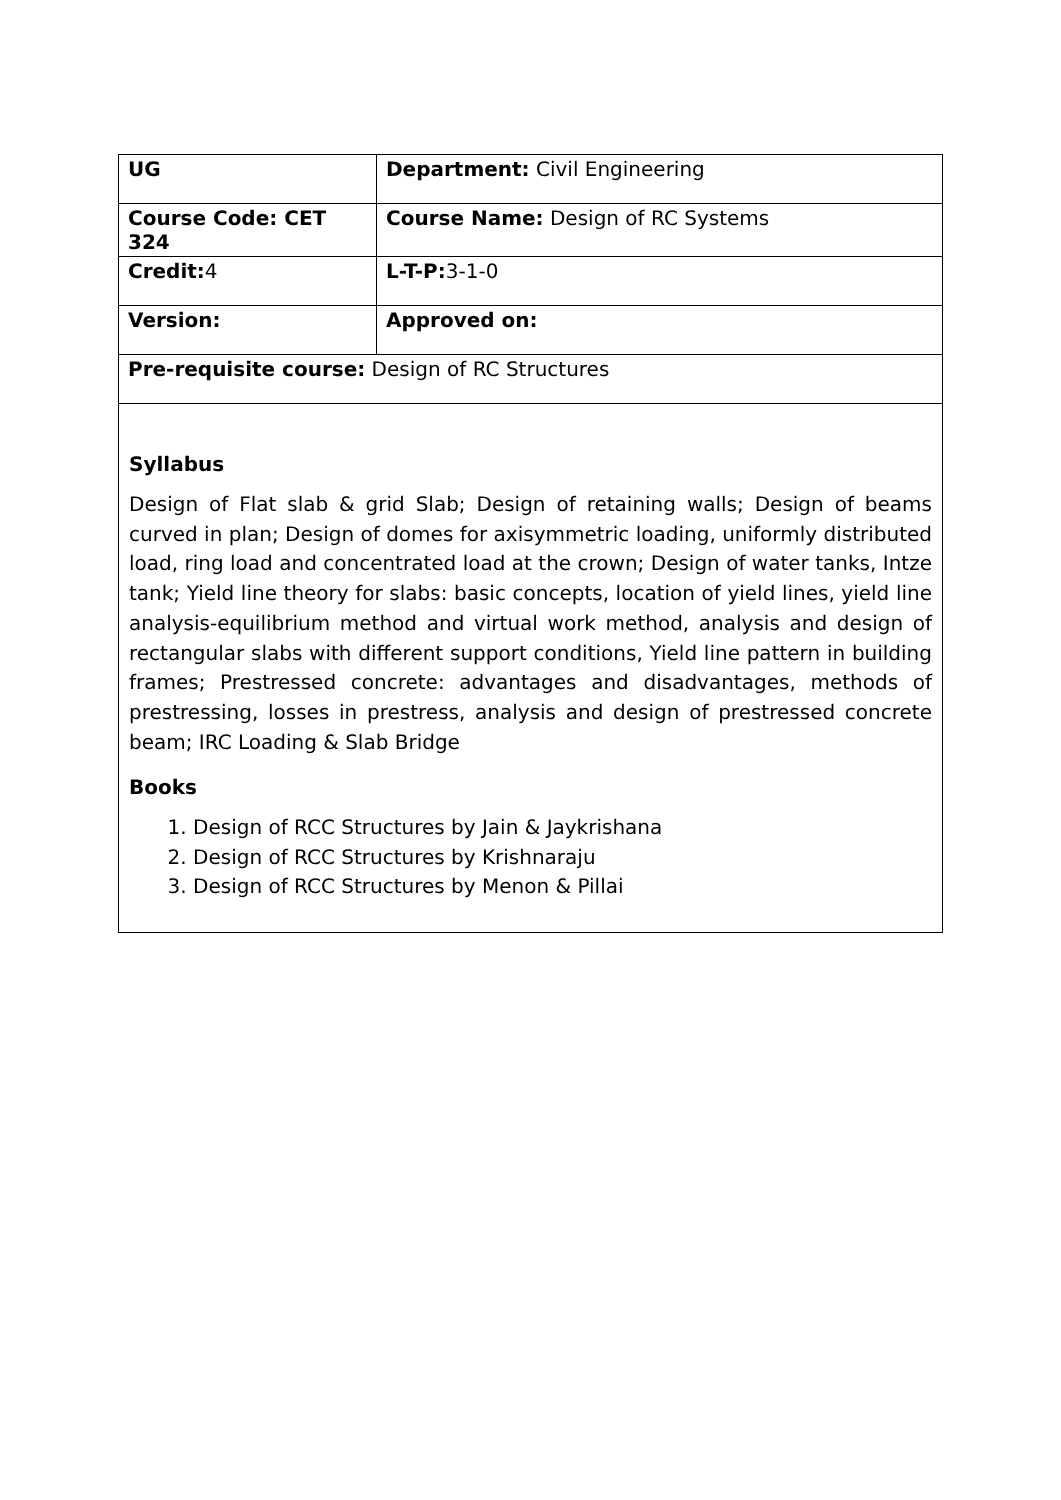| UG | Department: Civil Engineering |
| Course Code: CET 324 | Course Name: Design of RC Systems |
| Credit: 4 | L-T-P: 3-1-0 |
| Version: | Approved on: |
| Pre-requisite course: Design of RC Structures | |
| Syllabus Design of Flat slab & grid Slab; Design of retaining walls; Design of beams curved in plan; Design of domes for axisymmetric loading, uniformly distributed load, ring load and concentrated load at the crown; Design of water tanks, Intze tank; Yield line theory for slabs: basic concepts, location of yield lines, yield line analysis-equilibrium method and virtual work method, analysis and design of rectangular slabs with different support conditions, Yield line pattern in building frames; Prestressed concrete: advantages and disadvantages, methods of prestressing, losses in prestress, analysis and design of prestressed concrete beam; IRC Loading & Slab Bridge Books 1. Design of RCC Structures by Jain & Jaykrishana 2. Design of RCC Structures by Krishnaraju 3. Design of RCC Structures by Menon & Pillai | |